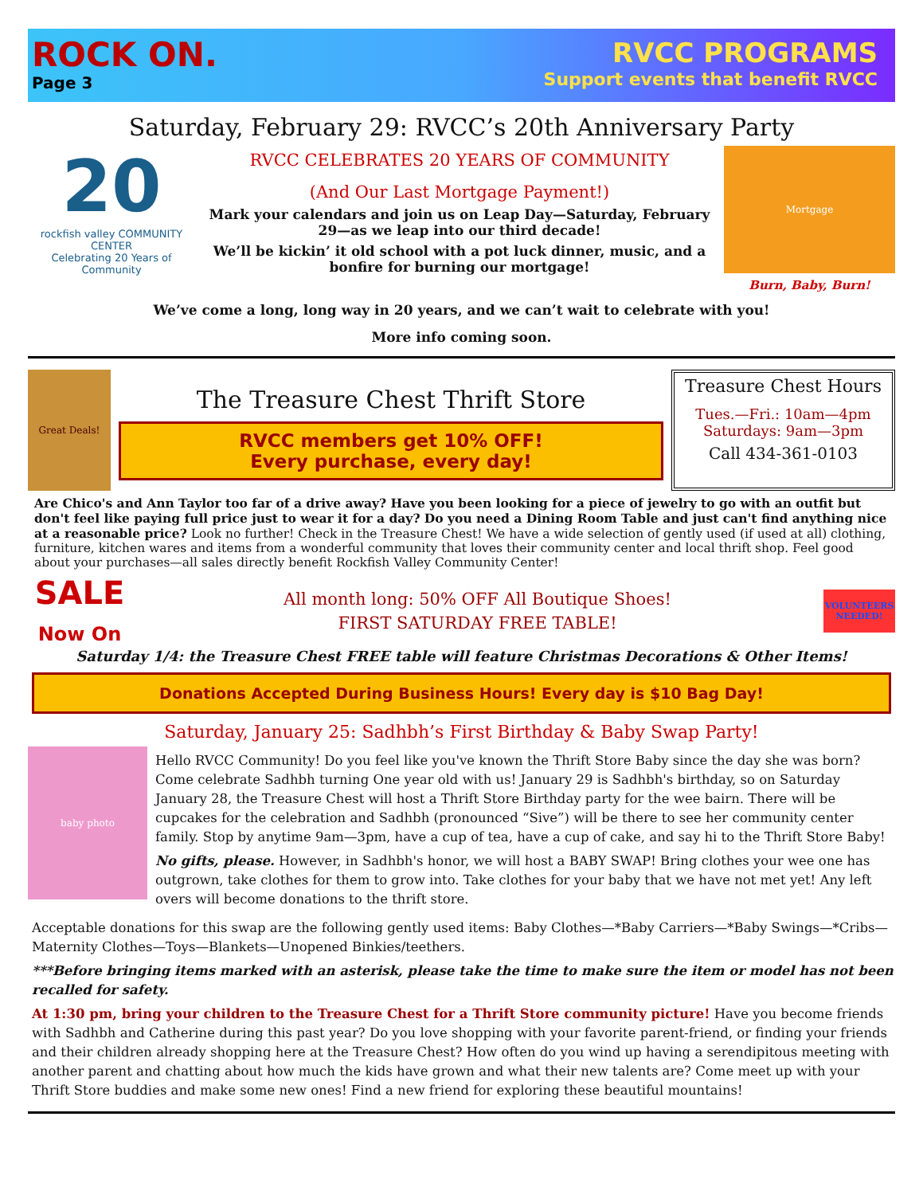ROCK ON.
Page 3
RVCC PROGRAMS
Support events that benefit RVCC
Saturday, February 29: RVCC’s 20th Anniversary Party
20
rockfish valley COMMUNITY CENTER
Celebrating 20 Years of Community
RVCC CELEBRATES 20 YEARS OF COMMUNITY
(And Our Last Mortgage Payment!)
Mark your calendars and join us on Leap Day—Saturday, February 29—as we leap into our third decade!
We’ll be kickin’ it old school with a pot luck dinner, music, and a bonfire for burning our mortgage!
Mortgage
Burn, Baby, Burn!
We’ve come a long, long way in 20 years, and we can’t wait to celebrate with you!
More info coming soon.
Great Deals!
The Treasure Chest Thrift Store
RVCC members get 10% OFF!
Every purchase, every day!
Treasure Chest Hours
Tues.—Fri.: 10am—4pm
Saturdays: 9am—3pm
Call 434-361-0103
Are Chico's and Ann Taylor too far of a drive away? Have you been looking for a piece of jewelry to go with an outfit but don't feel like paying full price just to wear it for a day? Do you need a Dining Room Table and just can't find anything nice at a reasonable price? Look no further! Check in the Treasure Chest! We have a wide selection of gently used (if used at all) clothing, furniture, kitchen wares and items from a wonderful community that loves their community center and local thrift shop. Feel good about your purchases—all sales directly benefit Rockfish Valley Community Center!
SALE
Now On
All month long: 50% OFF All Boutique Shoes!
FIRST SATURDAY FREE TABLE!
VOLUNTEERS NEEDED!
Saturday 1/4: the Treasure Chest FREE table will feature Christmas Decorations & Other Items!
Donations Accepted During Business Hours! Every day is $10 Bag Day!
Saturday, January 25: Sadhbh’s First Birthday & Baby Swap Party!
baby photo
Hello RVCC Community! Do you feel like you've known the Thrift Store Baby since the day she was born? Come celebrate Sadhbh turning One year old with us! January 29 is Sadhbh's birthday, so on Saturday January 28, the Treasure Chest will host a Thrift Store Birthday party for the wee bairn. There will be cupcakes for the celebration and Sadhbh (pronounced “Sive”) will be there to see her community center family. Stop by anytime 9am—3pm, have a cup of tea, have a cup of cake, and say hi to the Thrift Store Baby!
No gifts, please. However, in Sadhbh's honor, we will host a BABY SWAP! Bring clothes your wee one has outgrown, take clothes for them to grow into. Take clothes for your baby that we have not met yet! Any left overs will become donations to the thrift store.
Acceptable donations for this swap are the following gently used items: Baby Clothes—*Baby Carriers—*Baby Swings—*Cribs—Maternity Clothes—Toys—Blankets—Unopened Binkies/teethers.
***Before bringing items marked with an asterisk, please take the time to make sure the item or model has not been recalled for safety.
At 1:30 pm, bring your children to the Treasure Chest for a Thrift Store community picture! Have you become friends with Sadhbh and Catherine during this past year? Do you love shopping with your favorite parent-friend, or finding your friends and their children already shopping here at the Treasure Chest? How often do you wind up having a serendipitous meeting with another parent and chatting about how much the kids have grown and what their new talents are? Come meet up with your Thrift Store buddies and make some new ones! Find a new friend for exploring these beautiful mountains!